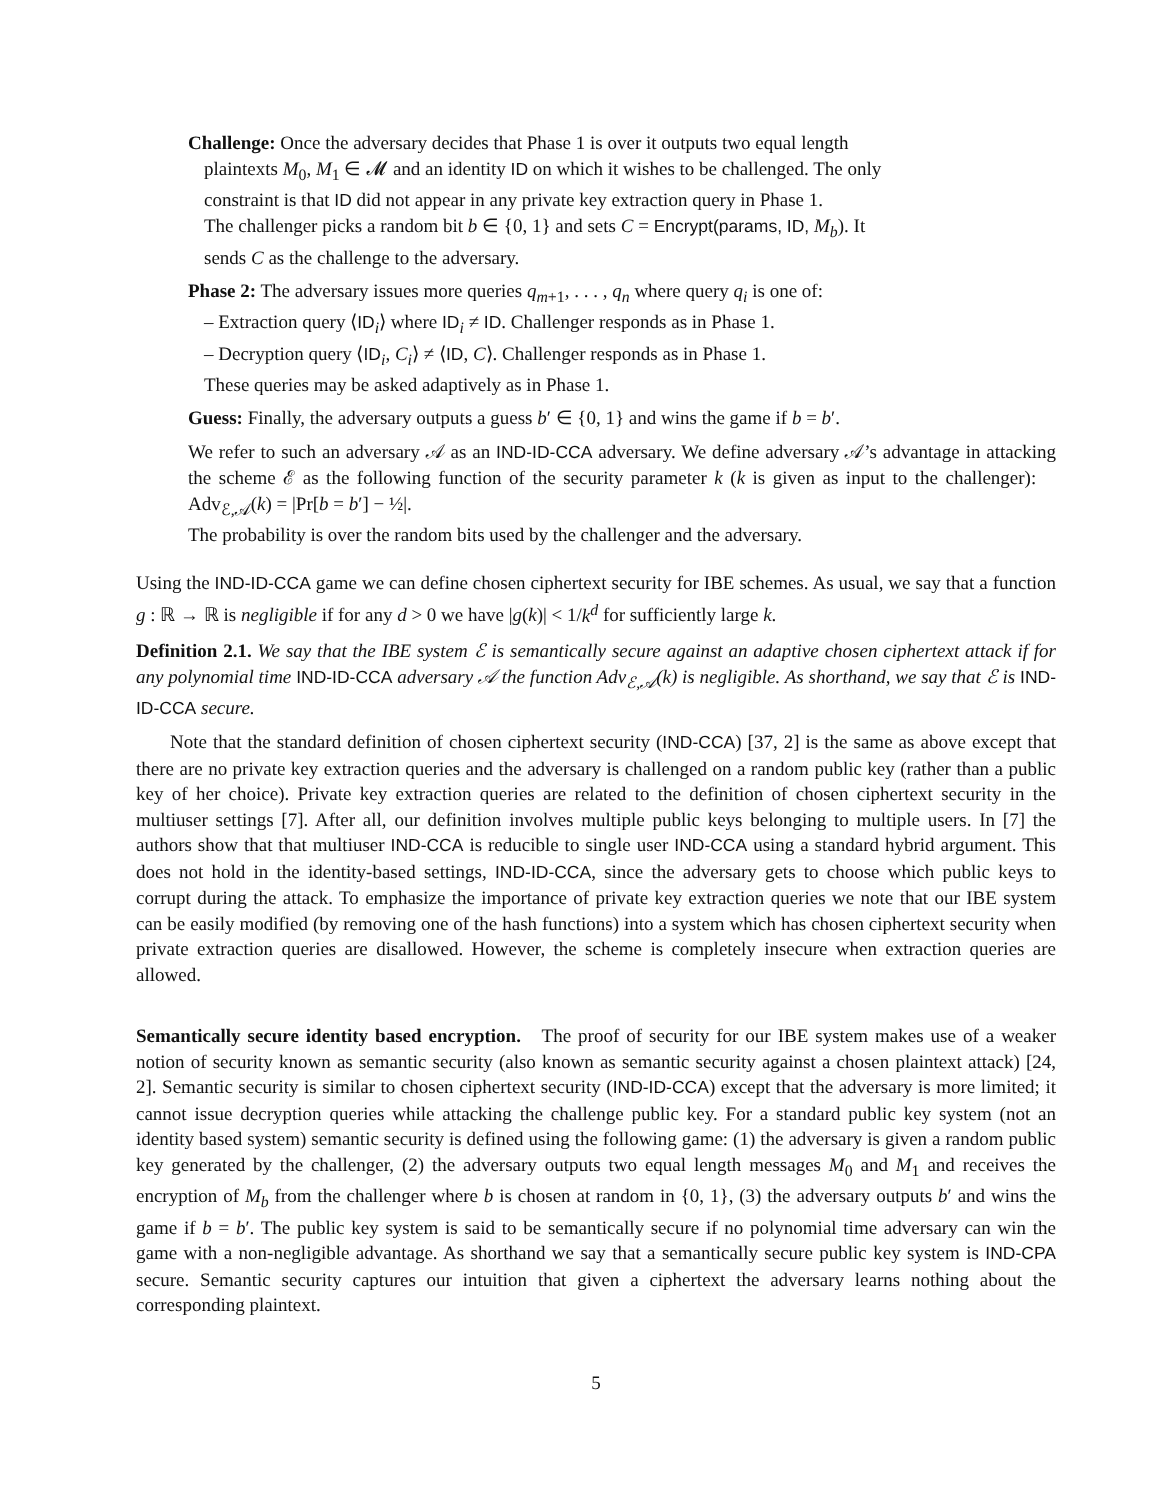Challenge: Once the adversary decides that Phase 1 is over it outputs two equal length
plaintexts M<sub>0</sub>, M<sub>1</sub> ∈ 𝓜 and an identity ID on which it wishes to be challenged. The only
constraint is that ID did not appear in any private key extraction query in Phase 1.
The challenger picks a random bit b ∈ {0, 1} and sets C = Encrypt(params, ID, M<sub>b</sub>). It
sends C as the challenge to the adversary.
Phase 2: The adversary issues more queries q<sub>m+1</sub>, . . . , q<sub>n</sub> where query q<sub>i</sub> is one of:
– Extraction query ⟨ID<sub>i</sub>⟩ where ID<sub>i</sub> ≠ ID. Challenger responds as in Phase 1.
– Decryption query ⟨ID<sub>i</sub>, C<sub>i</sub>⟩ ≠ ⟨ID, C⟩. Challenger responds as in Phase 1.
These queries may be asked adaptively as in Phase 1.
Guess: Finally, the adversary outputs a guess b′ ∈ {0, 1} and wins the game if b = b′.
We refer to such an adversary 𝒜 as an IND-ID-CCA adversary. We define adversary 𝒜’s advantage in attacking the scheme ℰ as the following function of the security parameter k (k is given as input to the challenger): Adv<sub>ℰ,𝒜</sub>(k) = |Pr[b = b′] − ½|.
The probability is over the random bits used by the challenger and the adversary.
Using the IND-ID-CCA game we can define chosen ciphertext security for IBE schemes. As usual, we say that a function g : ℝ → ℝ is negligible if for any d > 0 we have |g(k)| < 1/k<sup>d</sup> for sufficiently large k.
Definition 2.1. We say that the IBE system ℰ is semantically secure against an adaptive chosen ciphertext attack if for any polynomial time IND-ID-CCA adversary 𝒜 the function Adv<sub>ℰ,𝒜</sub>(k) is negligible. As shorthand, we say that ℰ is IND-ID-CCA secure.
Note that the standard definition of chosen ciphertext security (IND-CCA) [37, 2] is the same as above except that there are no private key extraction queries and the adversary is challenged on a random public key (rather than a public key of her choice). Private key extraction queries are related to the definition of chosen ciphertext security in the multiuser settings [7]. After all, our definition involves multiple public keys belonging to multiple users. In [7] the authors show that that multiuser IND-CCA is reducible to single user IND-CCA using a standard hybrid argument. This does not hold in the identity-based settings, IND-ID-CCA, since the adversary gets to choose which public keys to corrupt during the attack. To emphasize the importance of private key extraction queries we note that our IBE system can be easily modified (by removing one of the hash functions) into a system which has chosen ciphertext security when private extraction queries are disallowed. However, the scheme is completely insecure when extraction queries are allowed.
Semantically secure identity based encryption. The proof of security for our IBE system makes use of a weaker notion of security known as semantic security (also known as semantic security against a chosen plaintext attack) [24, 2]. Semantic security is similar to chosen ciphertext security (IND-ID-CCA) except that the adversary is more limited; it cannot issue decryption queries while attacking the challenge public key. For a standard public key system (not an identity based system) semantic security is defined using the following game: (1) the adversary is given a random public key generated by the challenger, (2) the adversary outputs two equal length messages M<sub>0</sub> and M<sub>1</sub> and receives the encryption of M<sub>b</sub> from the challenger where b is chosen at random in {0, 1}, (3) the adversary outputs b′ and wins the game if b = b′. The public key system is said to be semantically secure if no polynomial time adversary can win the game with a non-negligible advantage. As shorthand we say that a semantically secure public key system is IND-CPA secure. Semantic security captures our intuition that given a ciphertext the adversary learns nothing about the corresponding plaintext.
5